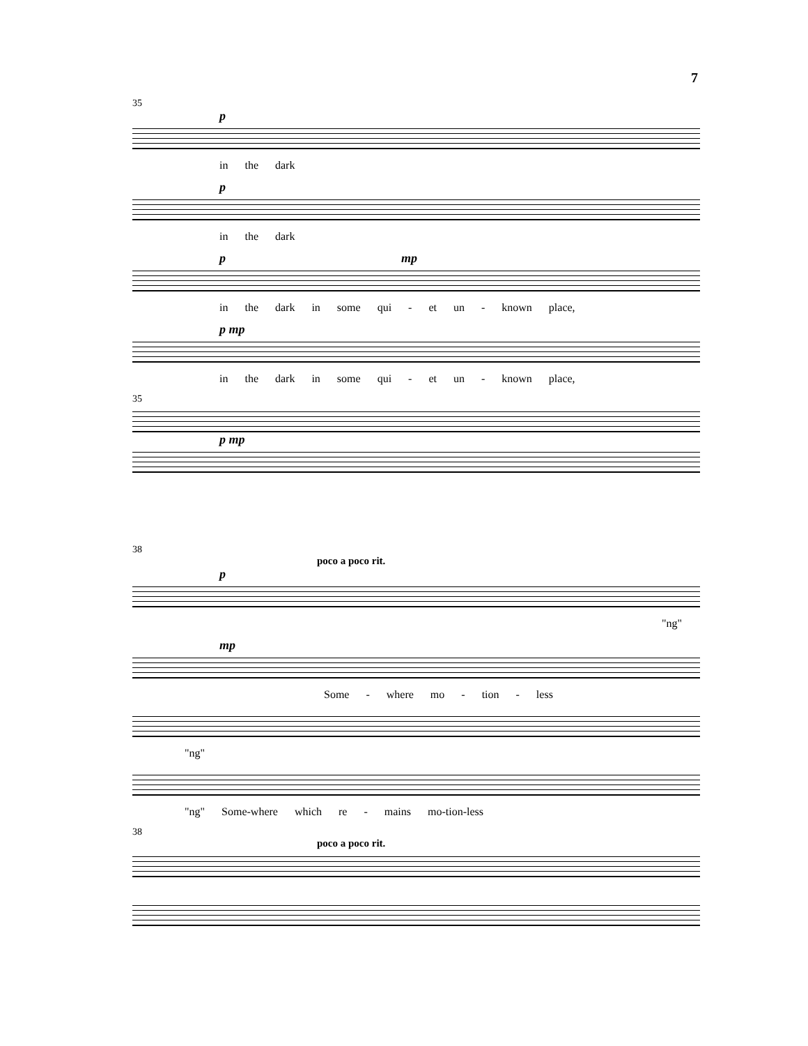7
35
p
in the dark
p
in the dark
p mp
in the dark in some qui - et un - known place,
p mp
in the dark in some qui - et un - known place,
35
p mp
38
poco a poco rit.
p
"ng"
mp
Some - where mo - tion - less
"ng"
"ng" Some-where which re - mains mo-tion-less
38
poco a poco rit.